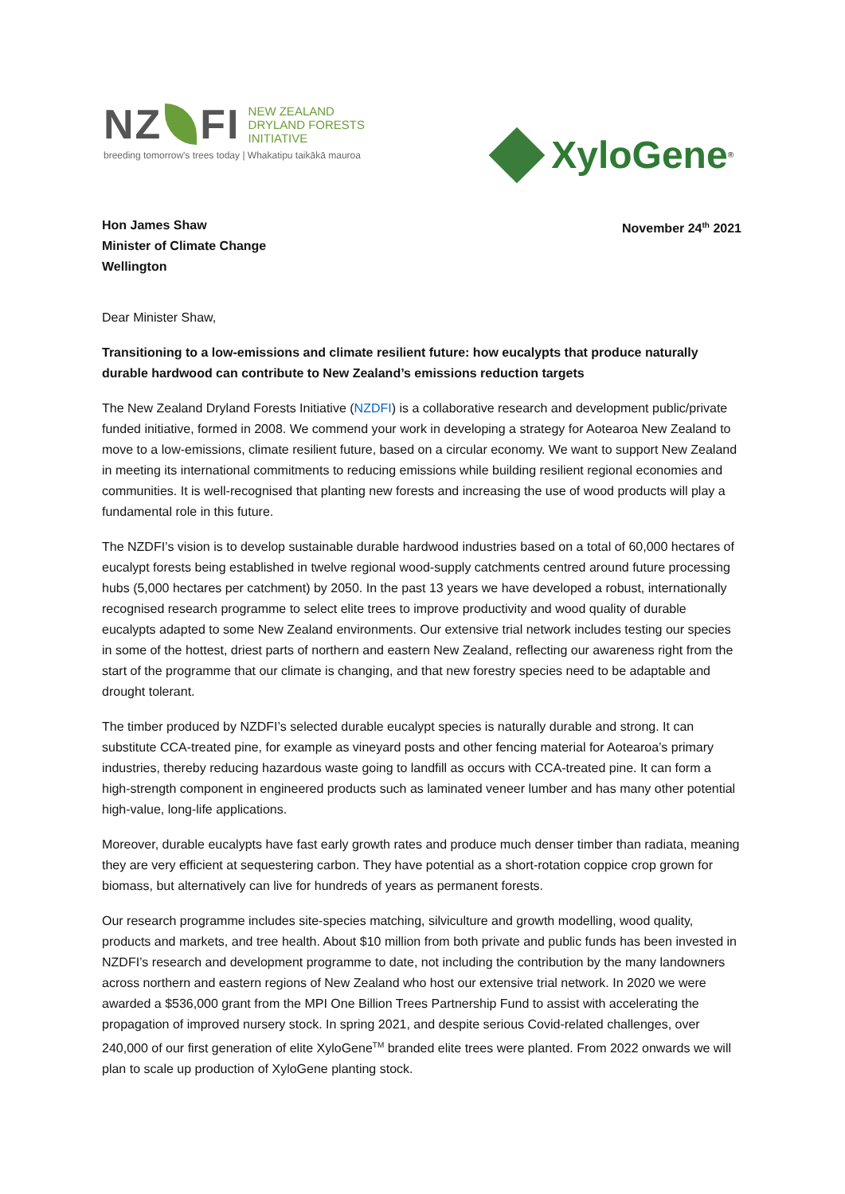NZ FI
NEW ZEALAND
DRYLAND FORESTS
INITIATIVE
breeding tomorrow's trees today | Whakatipu taikākā mauroa
XyloGene ®
Hon James Shaw
Minister of Climate Change
Wellington
November 24<sup>th</sup> 2021
Dear Minister Shaw,
Transitioning to a low-emissions and climate resilient future: how eucalypts that produce naturally durable hardwood can contribute to New Zealand’s emissions reduction targets
The New Zealand Dryland Forests Initiative (NZDFI) is a collaborative research and development public/private funded initiative, formed in 2008. We commend your work in developing a strategy for Aotearoa New Zealand to move to a low-emissions, climate resilient future, based on a circular economy. We want to support New Zealand in meeting its international commitments to reducing emissions while building resilient regional economies and communities. It is well-recognised that planting new forests and increasing the use of wood products will play a fundamental role in this future.
The NZDFI’s vision is to develop sustainable durable hardwood industries based on a total of 60,000 hectares of eucalypt forests being established in twelve regional wood-supply catchments centred around future processing hubs (5,000 hectares per catchment) by 2050. In the past 13 years we have developed a robust, internationally recognised research programme to select elite trees to improve productivity and wood quality of durable eucalypts adapted to some New Zealand environments. Our extensive trial network includes testing our species in some of the hottest, driest parts of northern and eastern New Zealand, reflecting our awareness right from the start of the programme that our climate is changing, and that new forestry species need to be adaptable and drought tolerant.
The timber produced by NZDFI’s selected durable eucalypt species is naturally durable and strong. It can substitute CCA-treated pine, for example as vineyard posts and other fencing material for Aotearoa’s primary industries, thereby reducing hazardous waste going to landfill as occurs with CCA-treated pine. It can form a high-strength component in engineered products such as laminated veneer lumber and has many other potential high-value, long-life applications.
Moreover, durable eucalypts have fast early growth rates and produce much denser timber than radiata, meaning they are very efficient at sequestering carbon. They have potential as a short-rotation coppice crop grown for biomass, but alternatively can live for hundreds of years as permanent forests.
Our research programme includes site-species matching, silviculture and growth modelling, wood quality, products and markets, and tree health. About $10 million from both private and public funds has been invested in NZDFI’s research and development programme to date, not including the contribution by the many landowners across northern and eastern regions of New Zealand who host our extensive trial network. In 2020 we were awarded a $536,000 grant from the MPI One Billion Trees Partnership Fund to assist with accelerating the propagation of improved nursery stock. In spring 2021, and despite serious Covid-related challenges, over 240,000 of our first generation of elite XyloGene<sup>TM</sup> branded elite trees were planted. From 2022 onwards we will plan to scale up production of XyloGene planting stock.